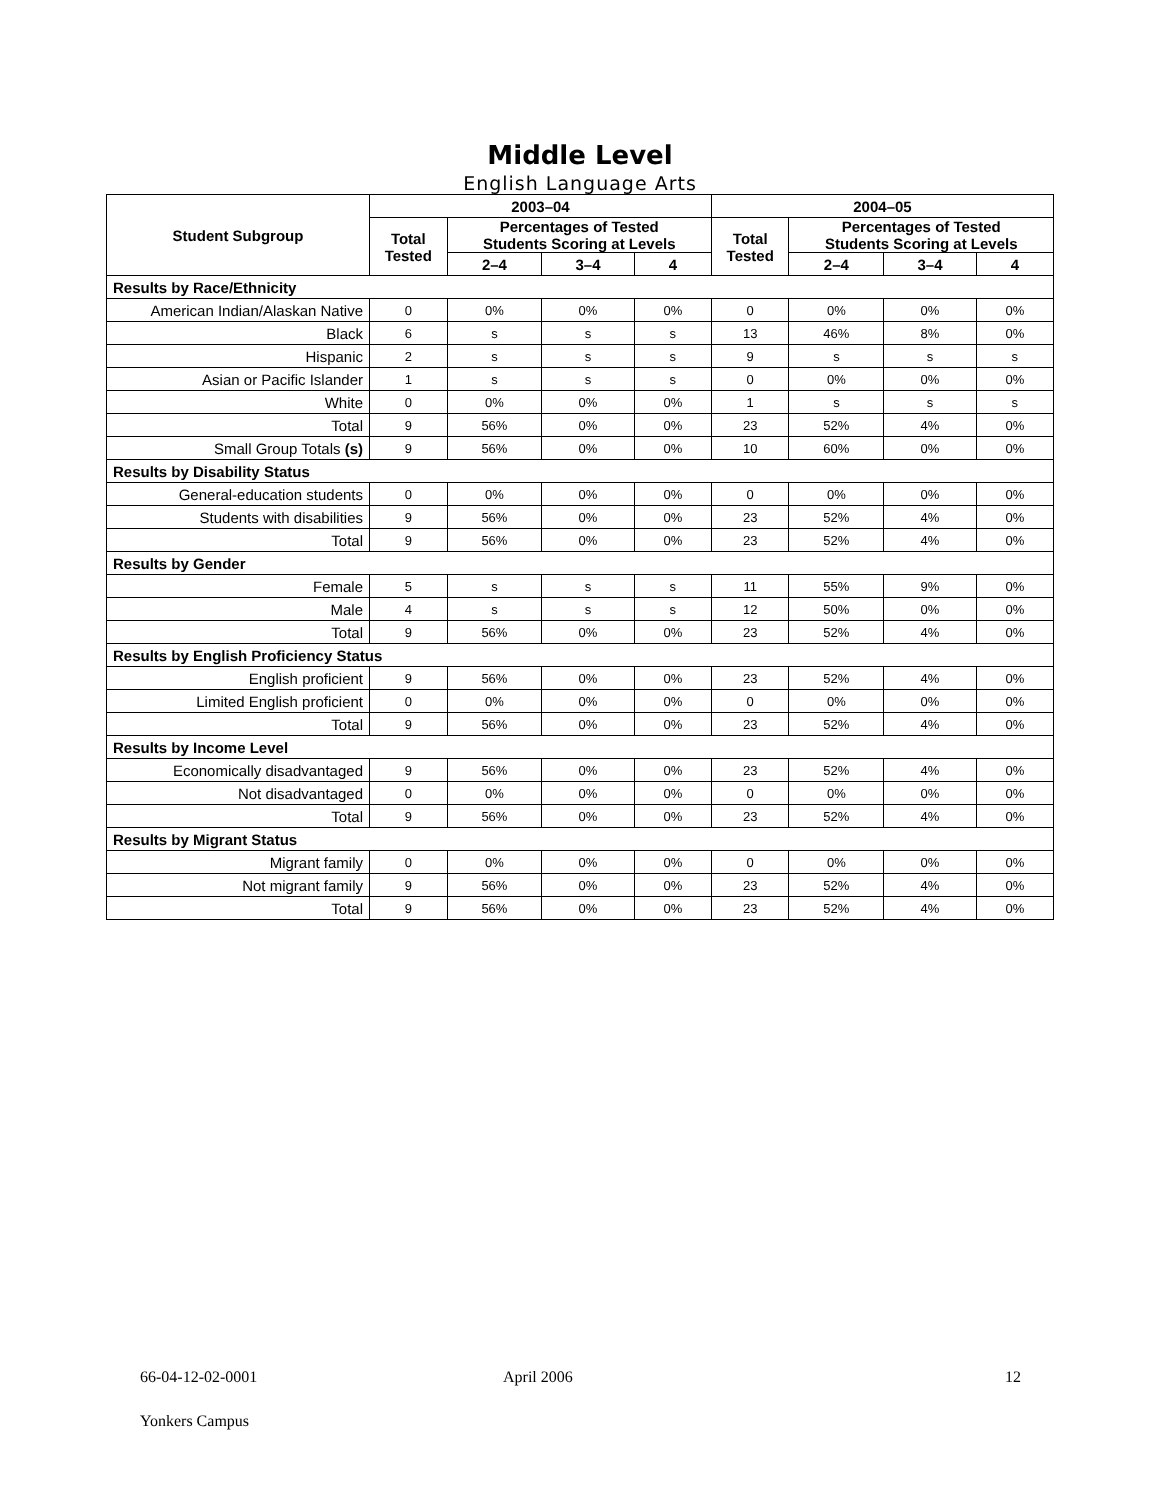Middle Level
English Language Arts
| Student Subgroup | 2003–04 | | | | 2004–05 | | | |
| --- | --- | --- | --- | --- | --- | --- | --- | --- |
| | Total Tested | Percentages of Tested Students Scoring at Levels | | | Total Tested | Percentages of Tested Students Scoring at Levels | | |
| | | 2–4 | 3–4 | 4 | | 2–4 | 3–4 | 4 |
| Results by Race/Ethnicity | | | | | | | | |
| American Indian/Alaskan Native | 0 | 0% | 0% | 0% | 0 | 0% | 0% | 0% |
| Black | 6 | s | s | s | 13 | 46% | 8% | 0% |
| Hispanic | 2 | s | s | s | 9 | s | s | s |
| Asian or Pacific Islander | 1 | s | s | s | 0 | 0% | 0% | 0% |
| White | 0 | 0% | 0% | 0% | 1 | s | s | s |
| Total | 9 | 56% | 0% | 0% | 23 | 52% | 4% | 0% |
| Small Group Totals (s) | 9 | 56% | 0% | 0% | 10 | 60% | 0% | 0% |
| Results by Disability Status | | | | | | | | |
| General-education students | 0 | 0% | 0% | 0% | 0 | 0% | 0% | 0% |
| Students with disabilities | 9 | 56% | 0% | 0% | 23 | 52% | 4% | 0% |
| Total | 9 | 56% | 0% | 0% | 23 | 52% | 4% | 0% |
| Results by Gender | | | | | | | | |
| Female | 5 | s | s | s | 11 | 55% | 9% | 0% |
| Male | 4 | s | s | s | 12 | 50% | 0% | 0% |
| Total | 9 | 56% | 0% | 0% | 23 | 52% | 4% | 0% |
| Results by English Proficiency Status | | | | | | | | |
| English proficient | 9 | 56% | 0% | 0% | 23 | 52% | 4% | 0% |
| Limited English proficient | 0 | 0% | 0% | 0% | 0 | 0% | 0% | 0% |
| Total | 9 | 56% | 0% | 0% | 23 | 52% | 4% | 0% |
| Results by Income Level | | | | | | | | |
| Economically disadvantaged | 9 | 56% | 0% | 0% | 23 | 52% | 4% | 0% |
| Not disadvantaged | 0 | 0% | 0% | 0% | 0 | 0% | 0% | 0% |
| Total | 9 | 56% | 0% | 0% | 23 | 52% | 4% | 0% |
| Results by Migrant Status | | | | | | | | |
| Migrant family | 0 | 0% | 0% | 0% | 0 | 0% | 0% | 0% |
| Not migrant family | 9 | 56% | 0% | 0% | 23 | 52% | 4% | 0% |
| Total | 9 | 56% | 0% | 0% | 23 | 52% | 4% | 0% |
66-04-12-02-0001 April 2006 12
Yonkers Campus